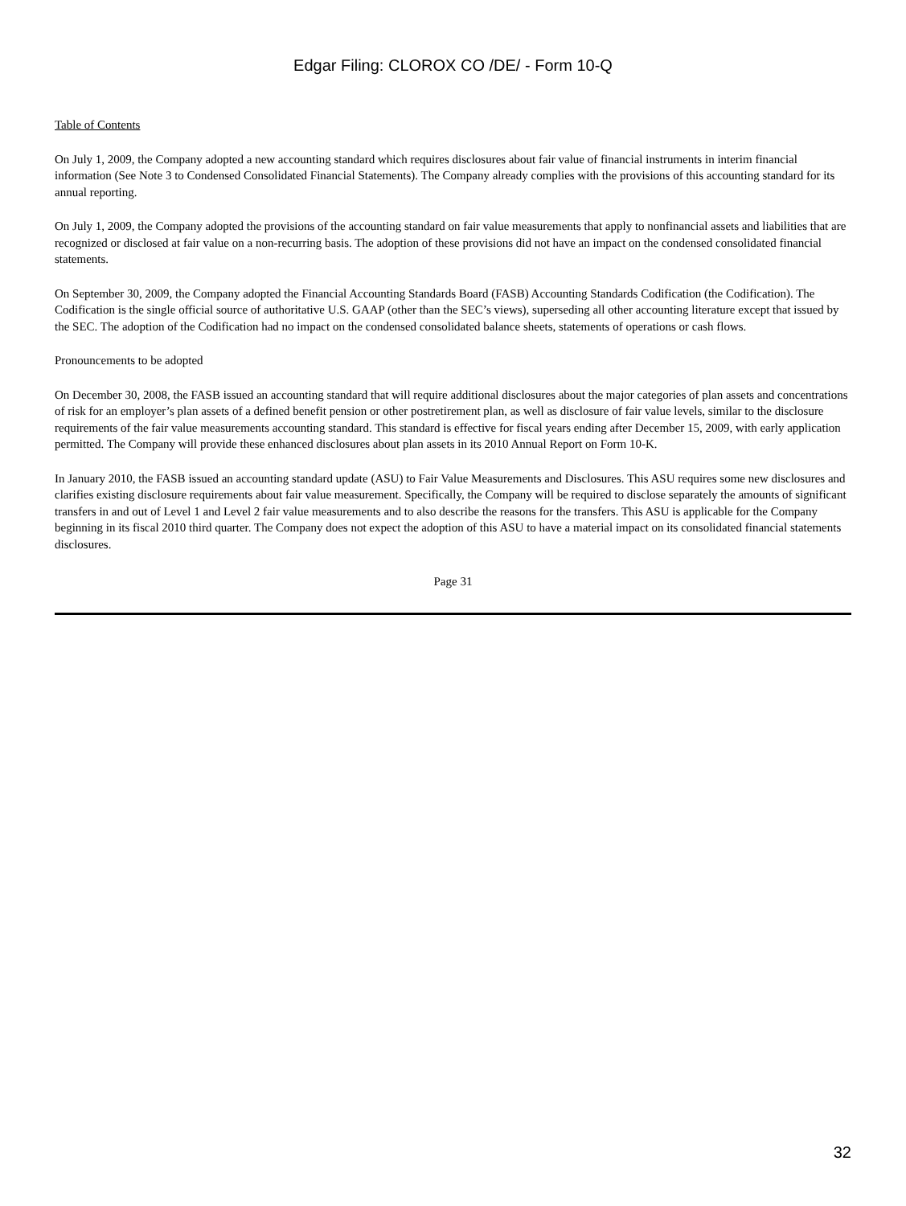Edgar Filing: CLOROX CO /DE/ - Form 10-Q
Table of Contents
On July 1, 2009, the Company adopted a new accounting standard which requires disclosures about fair value of financial instruments in interim financial information (See Note 3 to Condensed Consolidated Financial Statements). The Company already complies with the provisions of this accounting standard for its annual reporting.
On July 1, 2009, the Company adopted the provisions of the accounting standard on fair value measurements that apply to nonfinancial assets and liabilities that are recognized or disclosed at fair value on a non-recurring basis. The adoption of these provisions did not have an impact on the condensed consolidated financial statements.
On September 30, 2009, the Company adopted the Financial Accounting Standards Board (FASB) Accounting Standards Codification (the Codification). The Codification is the single official source of authoritative U.S. GAAP (other than the SEC’s views), superseding all other accounting literature except that issued by the SEC. The adoption of the Codification had no impact on the condensed consolidated balance sheets, statements of operations or cash flows.
Pronouncements to be adopted
On December 30, 2008, the FASB issued an accounting standard that will require additional disclosures about the major categories of plan assets and concentrations of risk for an employer’s plan assets of a defined benefit pension or other postretirement plan, as well as disclosure of fair value levels, similar to the disclosure requirements of the fair value measurements accounting standard. This standard is effective for fiscal years ending after December 15, 2009, with early application permitted. The Company will provide these enhanced disclosures about plan assets in its 2010 Annual Report on Form 10-K.
In January 2010, the FASB issued an accounting standard update (ASU) to Fair Value Measurements and Disclosures. This ASU requires some new disclosures and clarifies existing disclosure requirements about fair value measurement. Specifically, the Company will be required to disclose separately the amounts of significant transfers in and out of Level 1 and Level 2 fair value measurements and to also describe the reasons for the transfers. This ASU is applicable for the Company beginning in its fiscal 2010 third quarter. The Company does not expect the adoption of this ASU to have a material impact on its consolidated financial statements disclosures.
Page 31
32